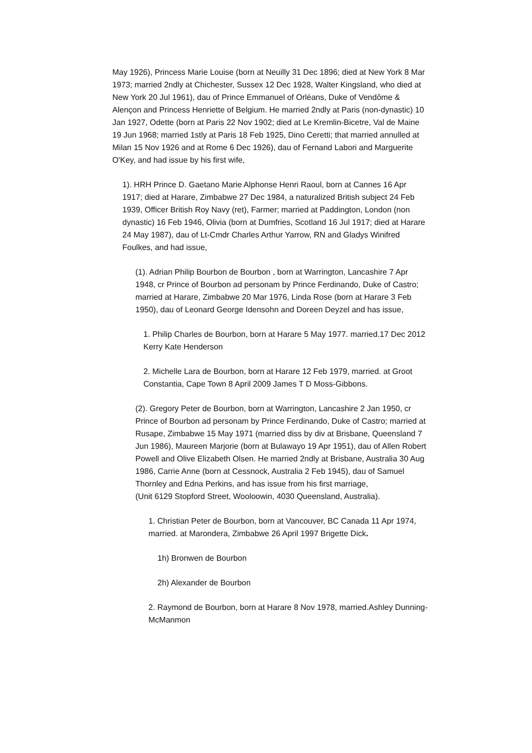May 1926), Princess Marie Louise (born at Neuilly 31 Dec 1896; died at New York 8 Mar 1973; married 2ndly at Chichester, Sussex 12 Dec 1928, Walter Kingsland, who died at New York 20 Jul 1961), dau of Prince Emmanuel of Orléans, Duke of Vendôme & Alençon and Princess Henriette of Belgium. He married 2ndly at Paris (non-dynastic) 10 Jan 1927, Odette (born at Paris 22 Nov 1902; died at Le Kremlin-Bicetre, Val de Maine 19 Jun 1968; married 1stly at Paris 18 Feb 1925, Dino Ceretti; that married annulled at Milan 15 Nov 1926 and at Rome 6 Dec 1926), dau of Fernand Labori and Marguerite O'Key, and had issue by his first wife,
1). HRH Prince D. Gaetano Marie Alphonse Henri Raoul, born at Cannes 16 Apr 1917; died at Harare, Zimbabwe 27 Dec 1984, a naturalized British subject 24 Feb 1939, Officer British Roy Navy (ret), Farmer; married at Paddington, London (non dynastic) 16 Feb 1946, Olivia (born at Dumfries, Scotland 16 Jul 1917; died at Harare 24 May 1987), dau of Lt-Cmdr Charles Arthur Yarrow, RN and Gladys Winifred Foulkes, and had issue,
(1). Adrian Philip Bourbon de Bourbon , born at Warrington, Lancashire 7 Apr 1948, cr Prince of Bourbon ad personam by Prince Ferdinando, Duke of Castro; married at Harare, Zimbabwe 20 Mar 1976, Linda Rose (born at Harare 3 Feb 1950), dau of Leonard George Idensohn and Doreen Deyzel and has issue,
1. Philip Charles de Bourbon, born at Harare 5 May 1977. married.17 Dec 2012 Kerry Kate Henderson
2. Michelle Lara de Bourbon, born at Harare 12 Feb 1979, married. at Groot Constantia, Cape Town 8 April 2009 James T D Moss-Gibbons.
(2). Gregory Peter de Bourbon, born at Warrington, Lancashire 2 Jan 1950, cr Prince of Bourbon ad personam by Prince Ferdinando, Duke of Castro; married at Rusape, Zimbabwe 15 May 1971 (married diss by div at Brisbane, Queensland 7 Jun 1986), Maureen Marjorie (born at Bulawayo 19 Apr 1951), dau of Allen Robert Powell and Olive Elizabeth Olsen. He married 2ndly at Brisbane, Australia 30 Aug 1986, Carrie Anne (born at Cessnock, Australia 2 Feb 1945), dau of Samuel Thornley and Edna Perkins, and has issue from his first marriage,
(Unit 6129 Stopford Street, Wooloowin, 4030 Queensland, Australia).
1. Christian Peter de Bourbon, born at Vancouver, BC Canada 11 Apr 1974, married. at Marondera, Zimbabwe 26 April 1997 Brigette Dick.
1h) Bronwen de Bourbon
2h) Alexander de Bourbon
2. Raymond de Bourbon, born at Harare 8 Nov 1978, married.Ashley Dunning-McManmon